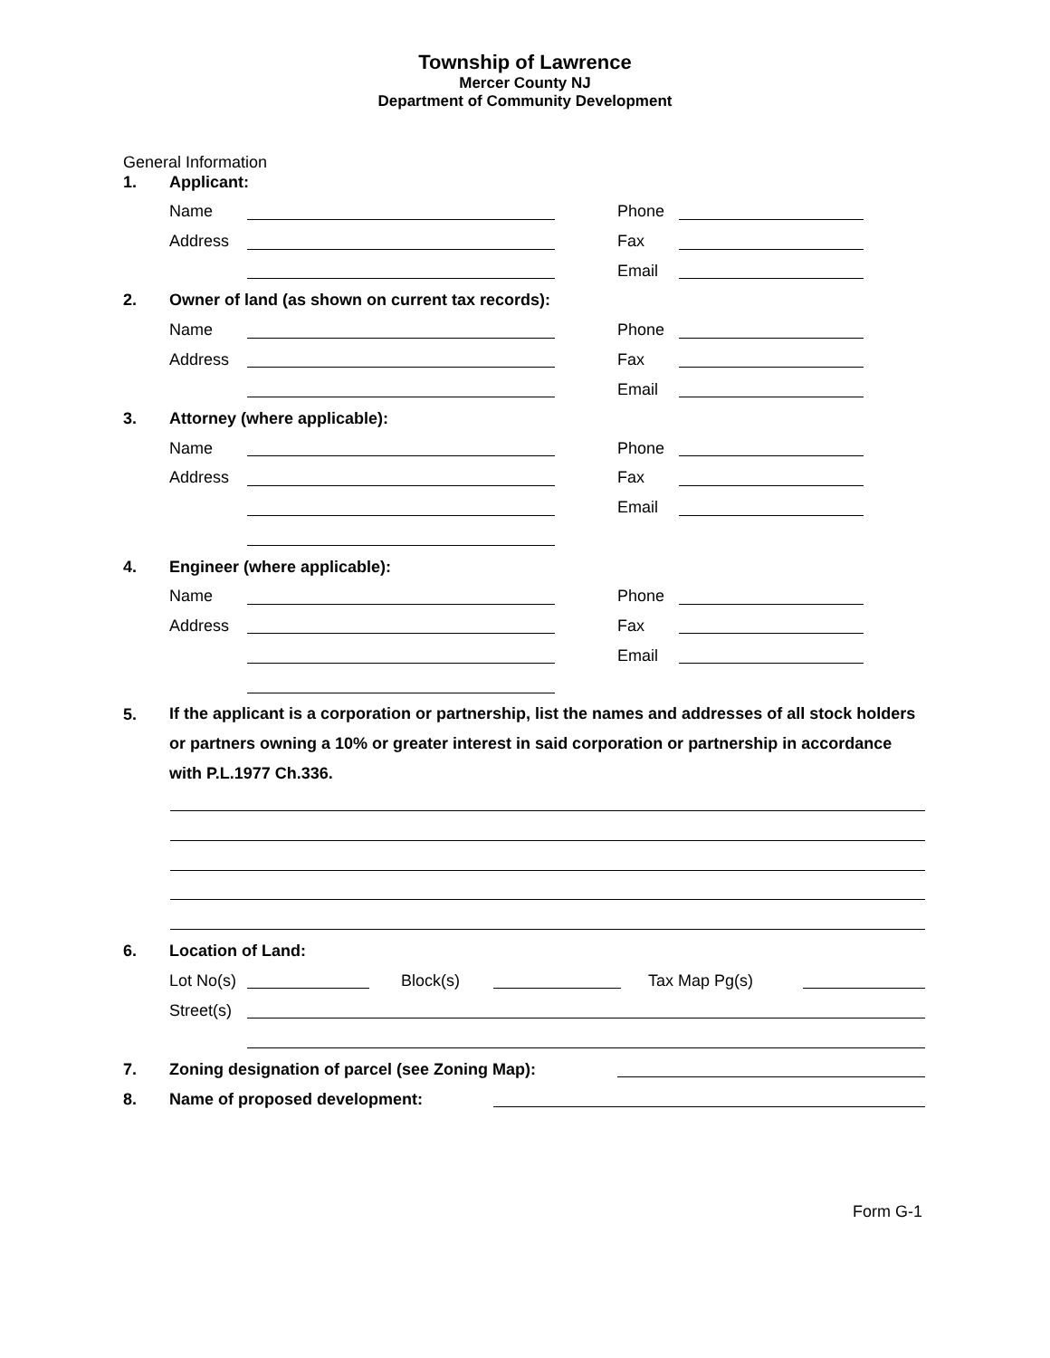Township of Lawrence
Mercer County NJ
Department of Community Development
General Information
1. Applicant:
Name Phone
Address Fax
Email
2.
Owner of land (as shown on current tax records):
Name Phone
Address Fax
Email
3. Attorney (where applicable):
Name Phone
Address Fax
Email
4. Engineer (where applicable):
Name Phone
Address Fax
Email
5.
If the applicant is a corporation or partnership, list the names and addresses of all stock holders or partners owning a 10% or greater interest in said corporation or partnership in accordance with P.L.1977 Ch.336.
6. Location of Land:
Lot No(s) Block(s) Tax Map Pg(s)
Street(s)
7.
Zoning designation of parcel (see Zoning Map):
8. Name of proposed development:
Form G-1